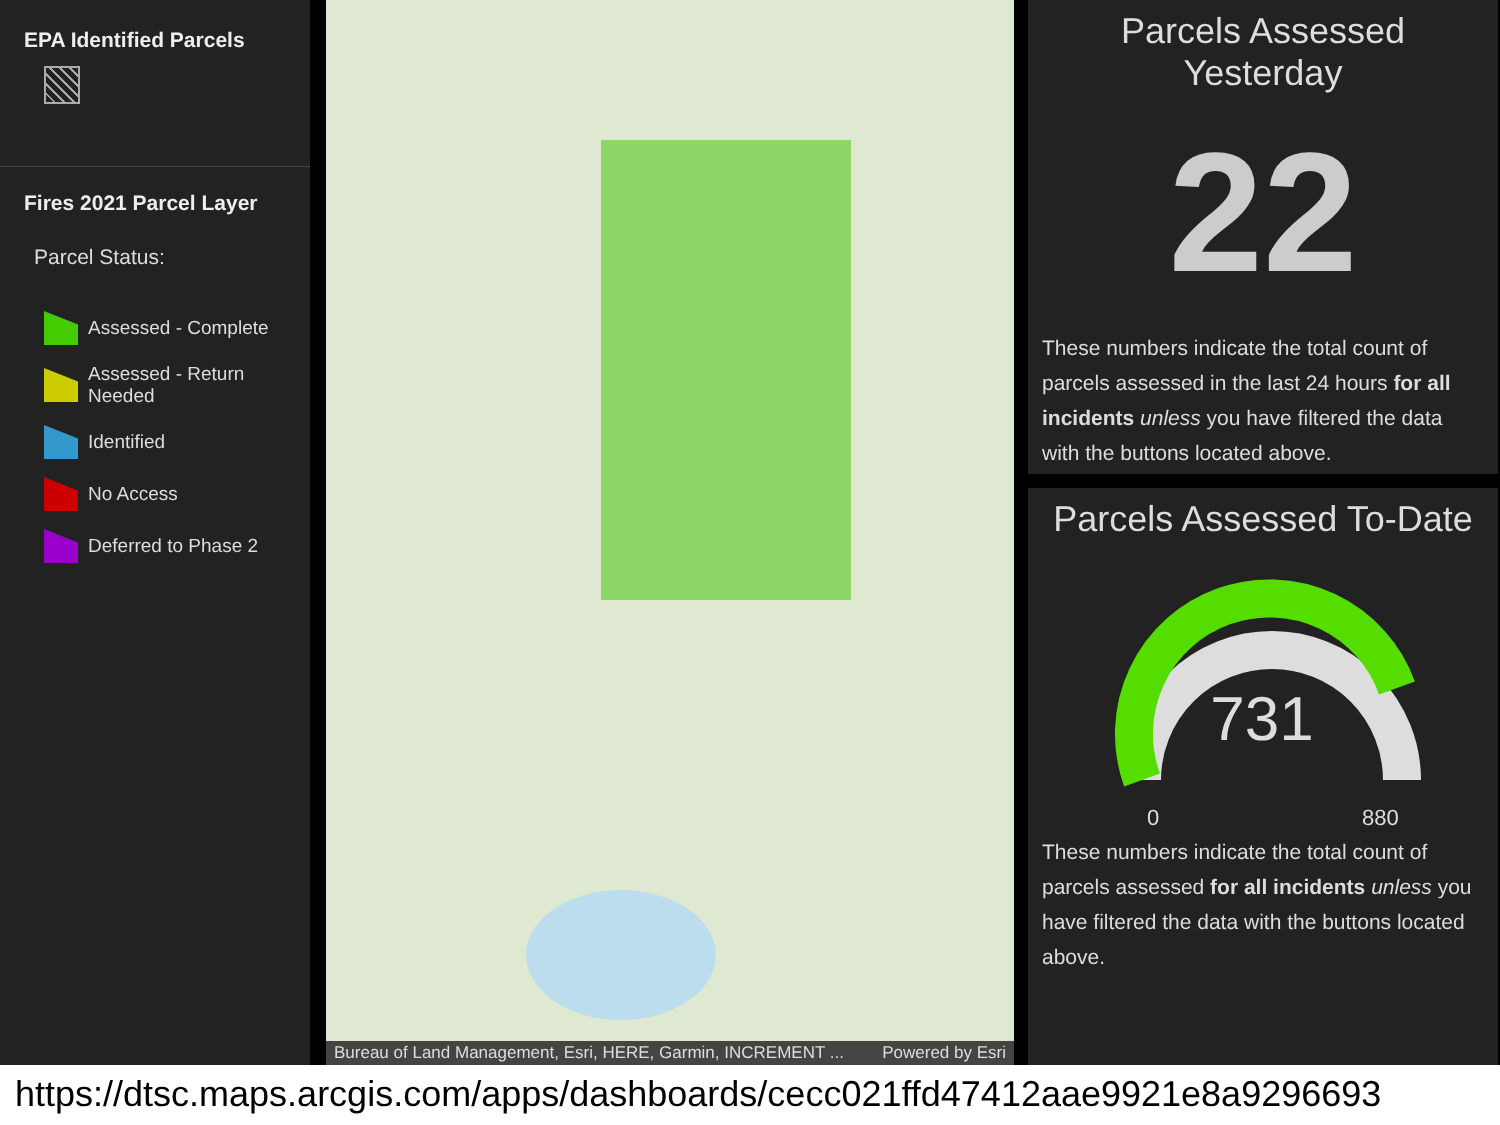EPA Identified Parcels
Fires 2021 Parcel Layer
Parcel Status:
Assessed - Complete
Assessed - Return
Needed
Identified
No Access
Deferred to Phase 2
Bureau of Land Management, Esri, HERE, Garmin, INCREMENT ... Powered by Esri
Parcels Assessed Yesterday
22
These numbers indicate the total count of parcels assessed in the last 24 hours for all incidents unless you have filtered the data with the buttons located above.
Parcels Assessed To-Date
731
0
880
These numbers indicate the total count of parcels assessed for all incidents unless you have filtered the data with the buttons located above.
https://dtsc.maps.arcgis.com/apps/dashboards/cecc021ffd47412aae9921e8a9296693